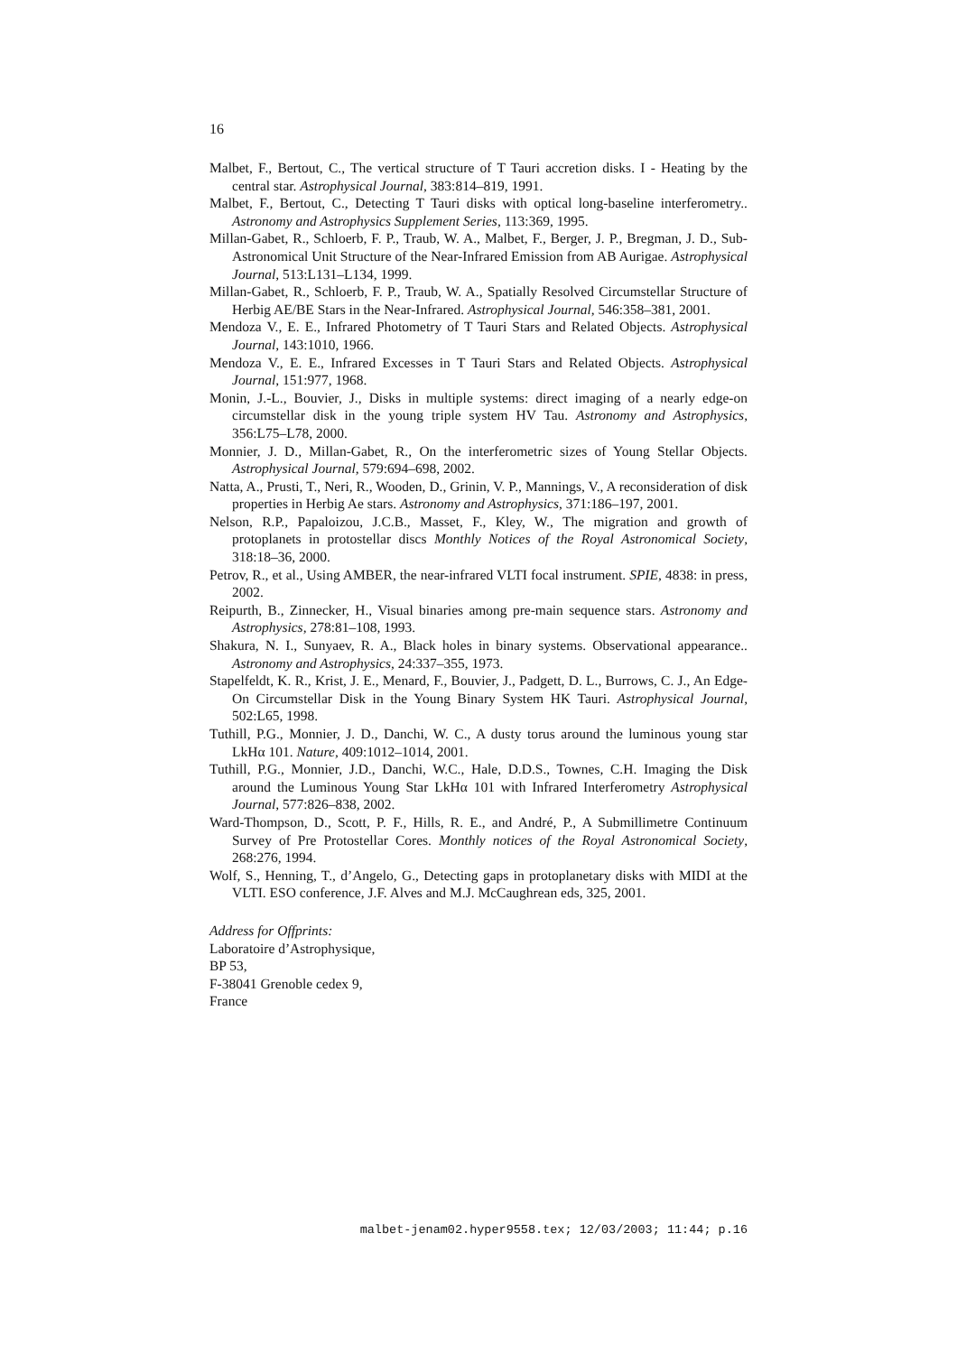16
Malbet, F., Bertout, C., The vertical structure of T Tauri accretion disks. I - Heating by the central star. Astrophysical Journal, 383:814–819, 1991.
Malbet, F., Bertout, C., Detecting T Tauri disks with optical long-baseline interferometry.. Astronomy and Astrophysics Supplement Series, 113:369, 1995.
Millan-Gabet, R., Schloerb, F. P., Traub, W. A., Malbet, F., Berger, J. P., Bregman, J. D., Sub-Astronomical Unit Structure of the Near-Infrared Emission from AB Aurigae. Astrophysical Journal, 513:L131–L134, 1999.
Millan-Gabet, R., Schloerb, F. P., Traub, W. A., Spatially Resolved Circumstellar Structure of Herbig AE/BE Stars in the Near-Infrared. Astrophysical Journal, 546:358–381, 2001.
Mendoza V., E. E., Infrared Photometry of T Tauri Stars and Related Objects. Astrophysical Journal, 143:1010, 1966.
Mendoza V., E. E., Infrared Excesses in T Tauri Stars and Related Objects. Astrophysical Journal, 151:977, 1968.
Monin, J.-L., Bouvier, J., Disks in multiple systems: direct imaging of a nearly edge-on circumstellar disk in the young triple system HV Tau. Astronomy and Astrophysics, 356:L75–L78, 2000.
Monnier, J. D., Millan-Gabet, R., On the interferometric sizes of Young Stellar Objects. Astrophysical Journal, 579:694–698, 2002.
Natta, A., Prusti, T., Neri, R., Wooden, D., Grinin, V. P., Mannings, V., A reconsideration of disk properties in Herbig Ae stars. Astronomy and Astrophysics, 371:186–197, 2001.
Nelson, R.P., Papaloizou, J.C.B., Masset, F., Kley, W., The migration and growth of protoplanets in protostellar discs Monthly Notices of the Royal Astronomical Society, 318:18–36, 2000.
Petrov, R., et al., Using AMBER, the near-infrared VLTI focal instrument. SPIE, 4838: in press, 2002.
Reipurth, B., Zinnecker, H., Visual binaries among pre-main sequence stars. Astronomy and Astrophysics, 278:81–108, 1993.
Shakura, N. I., Sunyaev, R. A., Black holes in binary systems. Observational appearance.. Astronomy and Astrophysics, 24:337–355, 1973.
Stapelfeldt, K. R., Krist, J. E., Menard, F., Bouvier, J., Padgett, D. L., Burrows, C. J., An Edge-On Circumstellar Disk in the Young Binary System HK Tauri. Astrophysical Journal, 502:L65, 1998.
Tuthill, P.G., Monnier, J. D., Danchi, W. C., A dusty torus around the luminous young star LkHα 101. Nature, 409:1012–1014, 2001.
Tuthill, P.G., Monnier, J.D., Danchi, W.C., Hale, D.D.S., Townes, C.H. Imaging the Disk around the Luminous Young Star LkHα 101 with Infrared Interferometry Astrophysical Journal, 577:826–838, 2002.
Ward-Thompson, D., Scott, P. F., Hills, R. E., and André, P., A Submillimetre Continuum Survey of Pre Protostellar Cores. Monthly notices of the Royal Astronomical Society, 268:276, 1994.
Wolf, S., Henning, T., d’Angelo, G., Detecting gaps in protoplanetary disks with MIDI at the VLTI. ESO conference, J.F. Alves and M.J. McCaughrean eds, 325, 2001.
Address for Offprints:
Laboratoire d’Astrophysique,
BP 53,
F-38041 Grenoble cedex 9,
France
malbet-jenam02.hyper9558.tex; 12/03/2003; 11:44; p.16